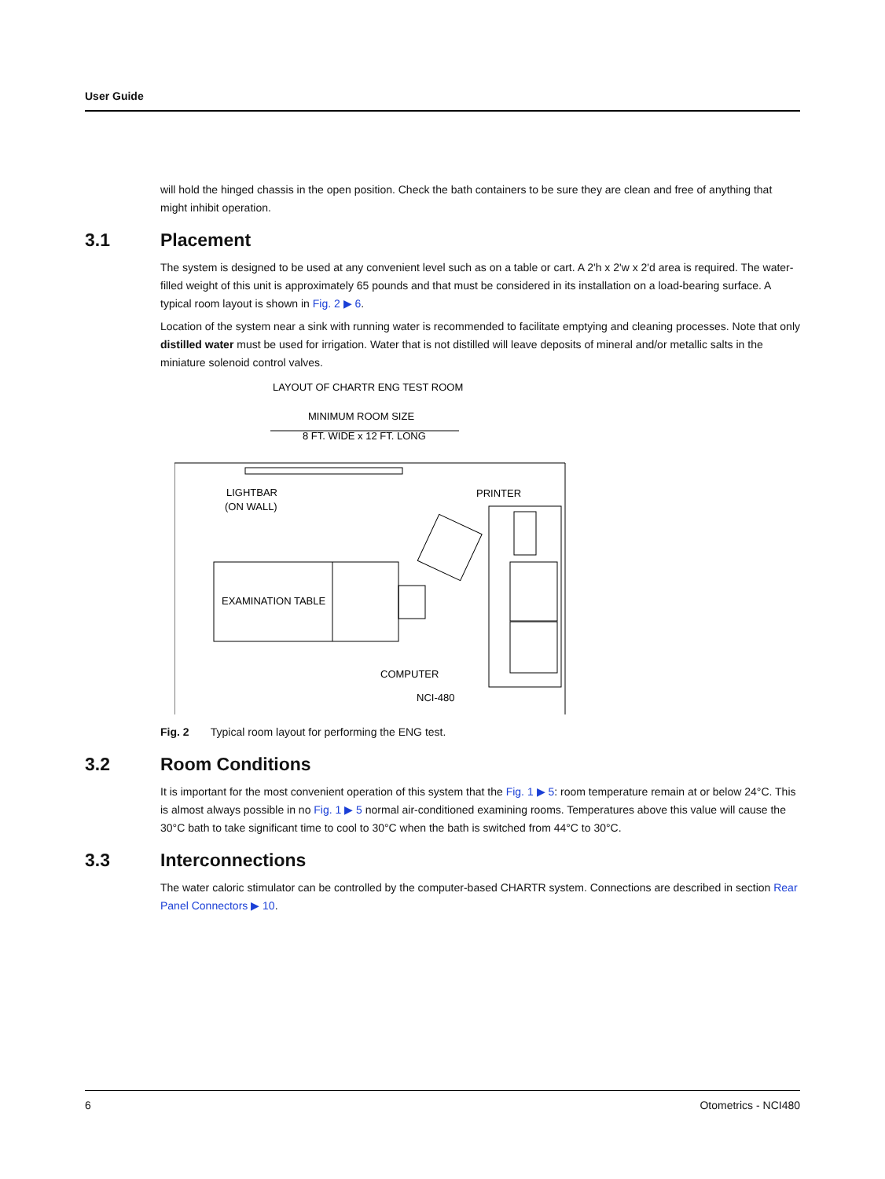User Guide
will hold the hinged chassis in the open position. Check the bath containers to be sure they are clean and free of anything that might inhibit operation.
3.1 Placement
The system is designed to be used at any convenient level such as on a table or cart. A 2'h x 2'w x 2'd area is required. The water-filled weight of this unit is approximately 65 pounds and that must be considered in its installation on a load-bearing surface. A typical room layout is shown in Fig. 2 ▶ 6.
Location of the system near a sink with running water is recommended to facilitate emptying and cleaning processes. Note that only distilled water must be used for irrigation. Water that is not distilled will leave deposits of mineral and/or metal­lic salts in the miniature solenoid control valves.
LAYOUT OF CHARTR ENG TEST ROOM
MINIMUM ROOM SIZE
8 FT. WIDE x 12 FT. LONG
LIGHTBAR
(ON WALL)
PRINTER
EXAMINATION TABLE
COMPUTER
NCI-480
Fig. 2 Typical room layout for performing the ENG test.
3.2 Room Conditions
It is important for the most convenient operation of this system that the Fig. 1 ▶ 5: room temperature remain at or below 24°C. This is almost always possible in no Fig. 1 ▶ 5 normal air-conditioned examining rooms. Temperatures above this value will cause the 30°C bath to take significant time to cool to 30°C when the bath is switched from 44°C to 30°C.
3.3 Interconnections
The water caloric stimulator can be controlled by the computer-based CHARTR system. Connections are described in sec­tion Rear Panel Connectors ▶ 10.
6 Otometrics - NCI480